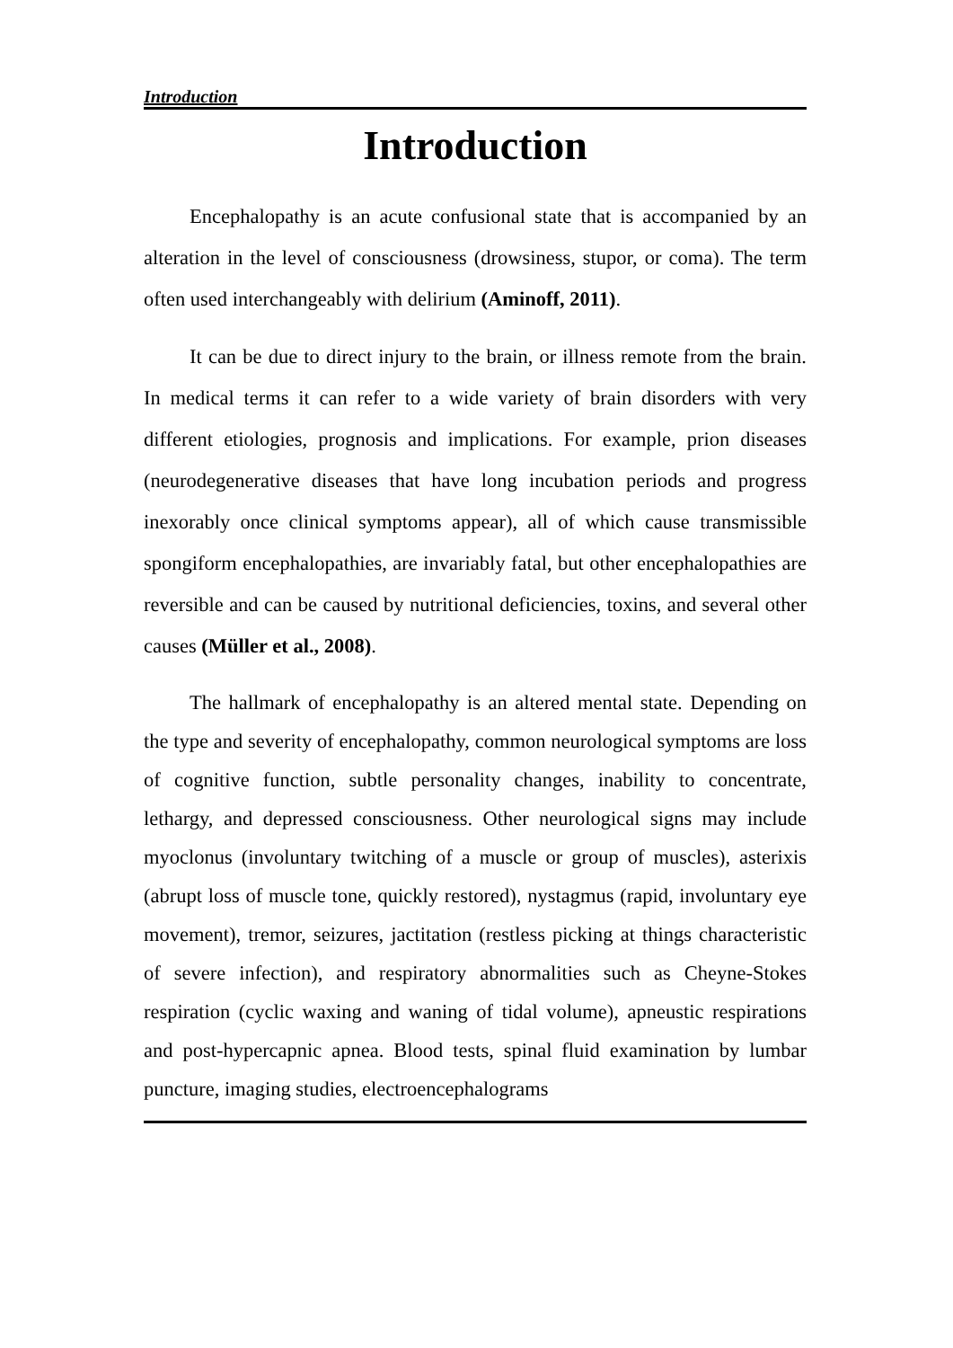Introduction
Introduction
Encephalopathy is an acute confusional state that is accompanied by an alteration in the level of consciousness (drowsiness, stupor, or coma). The term often used interchangeably with delirium (Aminoff, 2011).
It can be due to direct injury to the brain, or illness remote from the brain. In medical terms it can refer to a wide variety of brain disorders with very different etiologies, prognosis and implications. For example, prion diseases (neurodegenerative diseases that have long incubation periods and progress inexorably once clinical symptoms appear), all of which cause transmissible spongiform encephalopathies, are invariably fatal, but other encephalopathies are reversible and can be caused by nutritional deficiencies, toxins, and several other causes (Müller et al., 2008).
The hallmark of encephalopathy is an altered mental state. Depending on the type and severity of encephalopathy, common neurological symptoms are loss of cognitive function, subtle personality changes, inability to concentrate, lethargy, and depressed consciousness. Other neurological signs may include myoclonus (involuntary twitching of a muscle or group of muscles), asterixis (abrupt loss of muscle tone, quickly restored), nystagmus (rapid, involuntary eye movement), tremor, seizures, jactitation (restless picking at things characteristic of severe infection), and respiratory abnormalities such as Cheyne-Stokes respiration (cyclic waxing and waning of tidal volume), apneustic respirations and post-hypercapnic apnea. Blood tests, spinal fluid examination by lumbar puncture, imaging studies, electroencephalograms